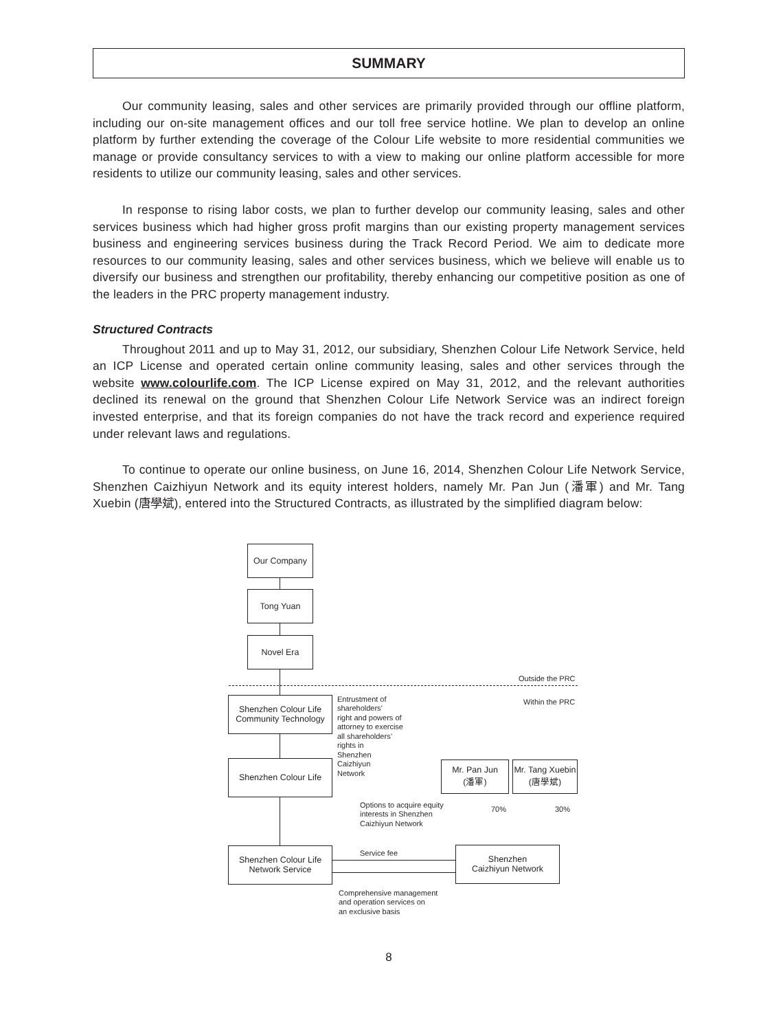SUMMARY
Our community leasing, sales and other services are primarily provided through our offline platform, including our on-site management offices and our toll free service hotline. We plan to develop an online platform by further extending the coverage of the Colour Life website to more residential communities we manage or provide consultancy services to with a view to making our online platform accessible for more residents to utilize our community leasing, sales and other services.
In response to rising labor costs, we plan to further develop our community leasing, sales and other services business which had higher gross profit margins than our existing property management services business and engineering services business during the Track Record Period. We aim to dedicate more resources to our community leasing, sales and other services business, which we believe will enable us to diversify our business and strengthen our profitability, thereby enhancing our competitive position as one of the leaders in the PRC property management industry.
Structured Contracts
Throughout 2011 and up to May 31, 2012, our subsidiary, Shenzhen Colour Life Network Service, held an ICP License and operated certain online community leasing, sales and other services through the website www.colourlife.com. The ICP License expired on May 31, 2012, and the relevant authorities declined its renewal on the ground that Shenzhen Colour Life Network Service was an indirect foreign invested enterprise, and that its foreign companies do not have the track record and experience required under relevant laws and regulations.
To continue to operate our online business, on June 16, 2014, Shenzhen Colour Life Network Service, Shenzhen Caizhiyun Network and its equity interest holders, namely Mr. Pan Jun (潘軍) and Mr. Tang Xuebin (唐學斌), entered into the Structured Contracts, as illustrated by the simplified diagram below:
Our Company
Tong Yuan
Novel Era
Outside the PRC
Within the PRC
Shenzhen Colour Life
Community Technology
Entrustment of
shareholders’
right and powers of
attorney to exercise
all shareholders’
rights in
Shenzhen
Caizhiyun
Network
Shenzhen Colour Life
Mr. Pan Jun
(潘軍)
Mr. Tang Xuebin
(唐學斌)
70% 30%
Options to acquire equity
interests in Shenzhen
Caizhiyun Network
Shenzhen Colour Life
Network Service
Service fee
Shenzhen
Caizhiyun Network
Comprehensive management
and operation services on
an exclusive basis
8